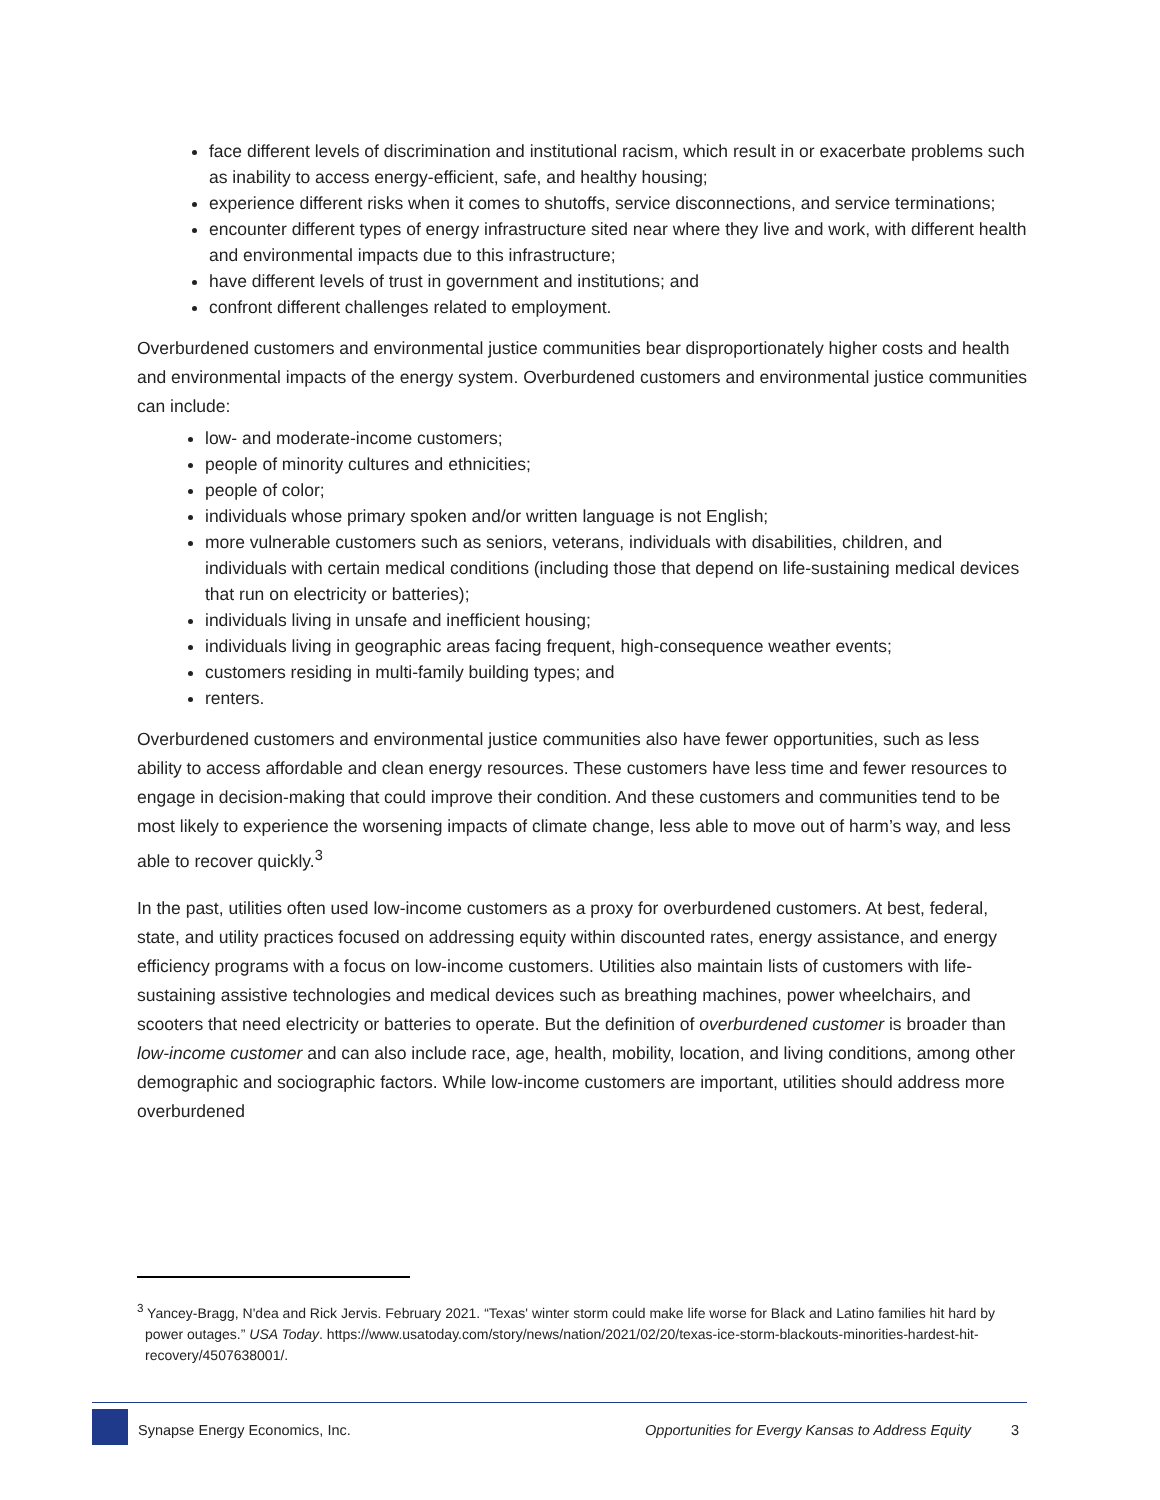face different levels of discrimination and institutional racism, which result in or exacerbate problems such as inability to access energy-efficient, safe, and healthy housing;
experience different risks when it comes to shutoffs, service disconnections, and service terminations;
encounter different types of energy infrastructure sited near where they live and work, with different health and environmental impacts due to this infrastructure;
have different levels of trust in government and institutions; and
confront different challenges related to employment.
Overburdened customers and environmental justice communities bear disproportionately higher costs and health and environmental impacts of the energy system. Overburdened customers and environmental justice communities can include:
low- and moderate-income customers;
people of minority cultures and ethnicities;
people of color;
individuals whose primary spoken and/or written language is not English;
more vulnerable customers such as seniors, veterans, individuals with disabilities, children, and individuals with certain medical conditions (including those that depend on life-sustaining medical devices that run on electricity or batteries);
individuals living in unsafe and inefficient housing;
individuals living in geographic areas facing frequent, high-consequence weather events;
customers residing in multi-family building types; and
renters.
Overburdened customers and environmental justice communities also have fewer opportunities, such as less ability to access affordable and clean energy resources. These customers have less time and fewer resources to engage in decision-making that could improve their condition. And these customers and communities tend to be most likely to experience the worsening impacts of climate change, less able to move out of harm’s way, and less able to recover quickly.<sup>3</sup>
In the past, utilities often used low-income customers as a proxy for overburdened customers. At best, federal, state, and utility practices focused on addressing equity within discounted rates, energy assistance, and energy efficiency programs with a focus on low-income customers. Utilities also maintain lists of customers with life-sustaining assistive technologies and medical devices such as breathing machines, power wheelchairs, and scooters that need electricity or batteries to operate. But the definition of overburdened customer is broader than low-income customer and can also include race, age, health, mobility, location, and living conditions, among other demographic and sociographic factors. While low-income customers are important, utilities should address more overburdened
<sup>3</sup> Yancey-Bragg, N'dea and Rick Jervis. February 2021. “Texas' winter storm could make life worse for Black and Latino families hit hard by power outages.” USA Today. https://www.usatoday.com/story/news/nation/2021/02/20/texas-ice-storm-blackouts-minorities-hardest-hit-recovery/4507638001/.
Synapse Energy Economics, Inc. Opportunities for Evergy Kansas to Address Equity 3